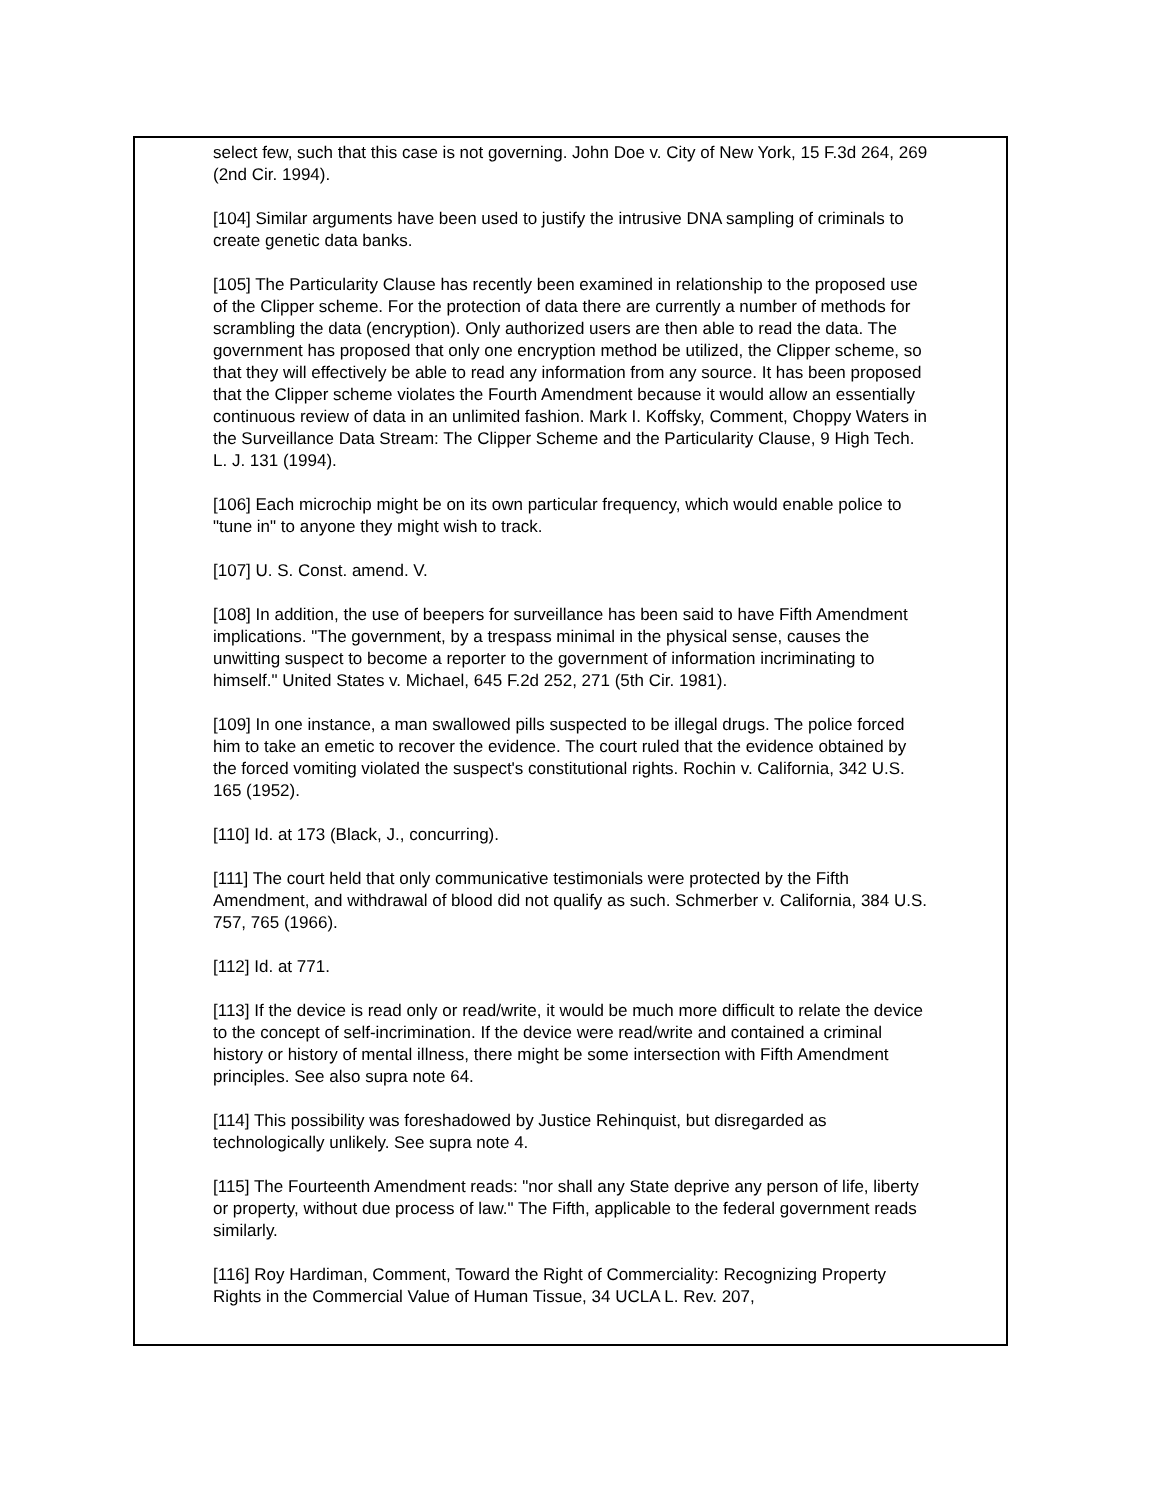select few, such that this case is not governing. John Doe v. City of New York, 15 F.3d 264, 269 (2nd Cir. 1994).
[104] Similar arguments have been used to justify the intrusive DNA sampling of criminals to create genetic data banks.
[105] The Particularity Clause has recently been examined in relationship to the proposed use of the Clipper scheme. For the protection of data there are currently a number of methods for scrambling the data (encryption). Only authorized users are then able to read the data. The government has proposed that only one encryption method be utilized, the Clipper scheme, so that they will effectively be able to read any information from any source. It has been proposed that the Clipper scheme violates the Fourth Amendment because it would allow an essentially continuous review of data in an unlimited fashion. Mark I. Koffsky, Comment, Choppy Waters in the Surveillance Data Stream: The Clipper Scheme and the Particularity Clause, 9 High Tech. L. J. 131 (1994).
[106] Each microchip might be on its own particular frequency, which would enable police to "tune in" to anyone they might wish to track.
[107] U. S. Const. amend. V.
[108] In addition, the use of beepers for surveillance has been said to have Fifth Amendment implications. "The government, by a trespass minimal in the physical sense, causes the unwitting suspect to become a reporter to the government of information incriminating to himself." United States v. Michael, 645 F.2d 252, 271 (5th Cir. 1981).
[109] In one instance, a man swallowed pills suspected to be illegal drugs. The police forced him to take an emetic to recover the evidence. The court ruled that the evidence obtained by the forced vomiting violated the suspect's constitutional rights. Rochin v. California, 342 U.S. 165 (1952).
[110] Id. at 173 (Black, J., concurring).
[111] The court held that only communicative testimonials were protected by the Fifth Amendment, and withdrawal of blood did not qualify as such. Schmerber v. California, 384 U.S. 757, 765 (1966).
[112] Id. at 771.
[113] If the device is read only or read/write, it would be much more difficult to relate the device to the concept of self-incrimination. If the device were read/write and contained a criminal history or history of mental illness, there might be some intersection with Fifth Amendment principles. See also supra note 64.
[114] This possibility was foreshadowed by Justice Rehinquist, but disregarded as technologically unlikely. See supra note 4.
[115] The Fourteenth Amendment reads: "nor shall any State deprive any person of life, liberty or property, without due process of law." The Fifth, applicable to the federal government reads similarly.
[116] Roy Hardiman, Comment, Toward the Right of Commerciality: Recognizing Property Rights in the Commercial Value of Human Tissue, 34 UCLA L. Rev. 207,